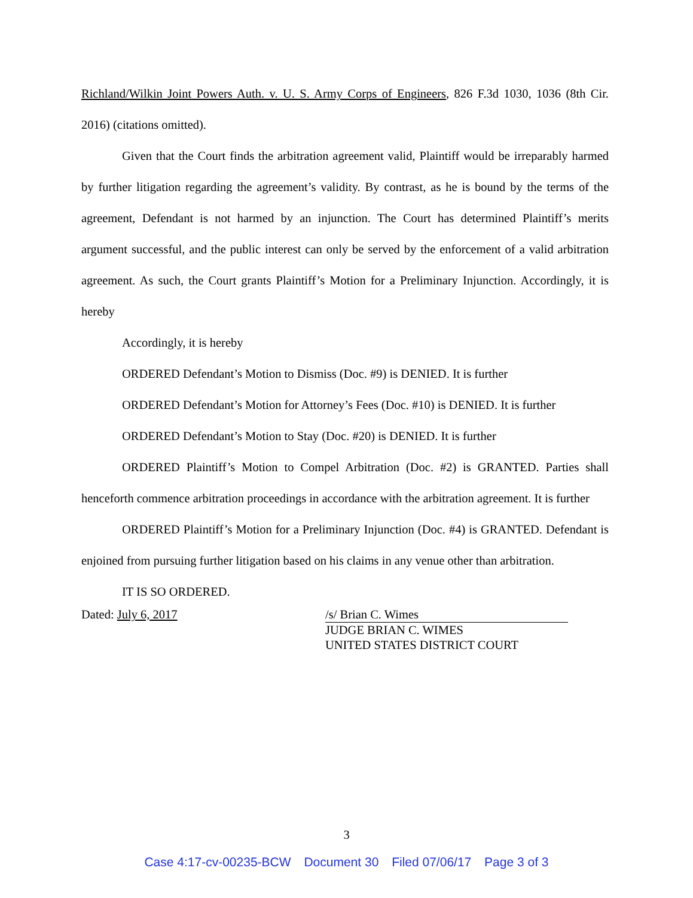Richland/Wilkin Joint Powers Auth. v. U. S. Army Corps of Engineers, 826 F.3d 1030, 1036 (8th Cir. 2016) (citations omitted).
Given that the Court finds the arbitration agreement valid, Plaintiff would be irreparably harmed by further litigation regarding the agreement’s validity. By contrast, as he is bound by the terms of the agreement, Defendant is not harmed by an injunction. The Court has determined Plaintiff’s merits argument successful, and the public interest can only be served by the enforcement of a valid arbitration agreement. As such, the Court grants Plaintiff’s Motion for a Preliminary Injunction. Accordingly, it is hereby
Accordingly, it is hereby
ORDERED Defendant’s Motion to Dismiss (Doc. #9) is DENIED. It is further
ORDERED Defendant’s Motion for Attorney’s Fees (Doc. #10) is DENIED. It is further
ORDERED Defendant’s Motion to Stay (Doc. #20) is DENIED. It is further
ORDERED Plaintiff’s Motion to Compel Arbitration (Doc. #2) is GRANTED. Parties shall henceforth commence arbitration proceedings in accordance with the arbitration agreement. It is further
ORDERED Plaintiff’s Motion for a Preliminary Injunction (Doc. #4) is GRANTED. Defendant is enjoined from pursuing further litigation based on his claims in any venue other than arbitration.
IT IS SO ORDERED.
Dated: July 6, 2017 /s/ Brian C. Wimes
JUDGE BRIAN C. WIMES
UNITED STATES DISTRICT COURT
3
Case 4:17-cv-00235-BCW Document 30 Filed 07/06/17 Page 3 of 3